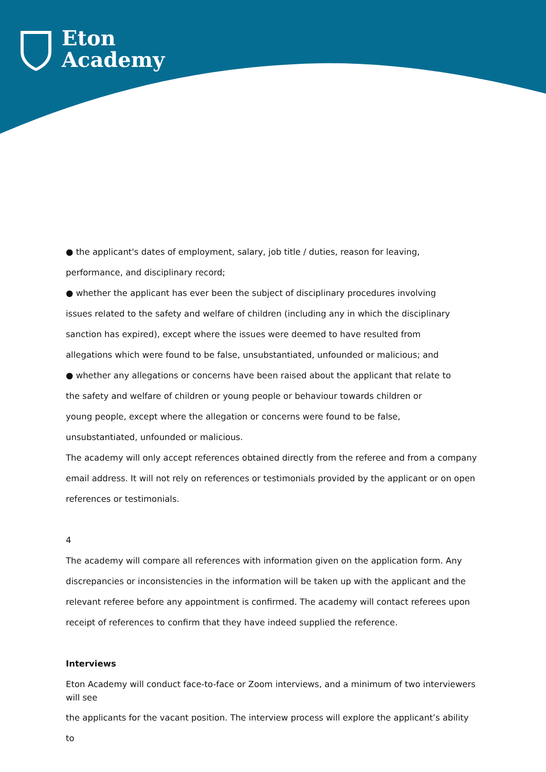Eton
Academy
● the applicant's dates of employment, salary, job title / duties, reason for leaving,
performance, and disciplinary record;
● whether the applicant has ever been the subject of disciplinary procedures involving
issues related to the safety and welfare of children (including any in which the disciplinary
sanction has expired), except where the issues were deemed to have resulted from
allegations which were found to be false, unsubstantiated, unfounded or malicious; and
● whether any allegations or concerns have been raised about the applicant that relate to
the safety and welfare of children or young people or behaviour towards children or
young people, except where the allegation or concerns were found to be false,
unsubstantiated, unfounded or malicious.
The academy will only accept references obtained directly from the referee and from a company
email address. It will not rely on references or testimonials provided by the applicant or on open
references or testimonials.
4
The academy will compare all references with information given on the application form. Any
discrepancies or inconsistencies in the information will be taken up with the applicant and the
relevant referee before any appointment is confirmed. The academy will contact referees upon
receipt of references to confirm that they have indeed supplied the reference.
Interviews
Eton Academy will conduct face-to-face or Zoom interviews, and a minimum of two interviewers will see
the applicants for the vacant position. The interview process will explore the applicant’s ability to